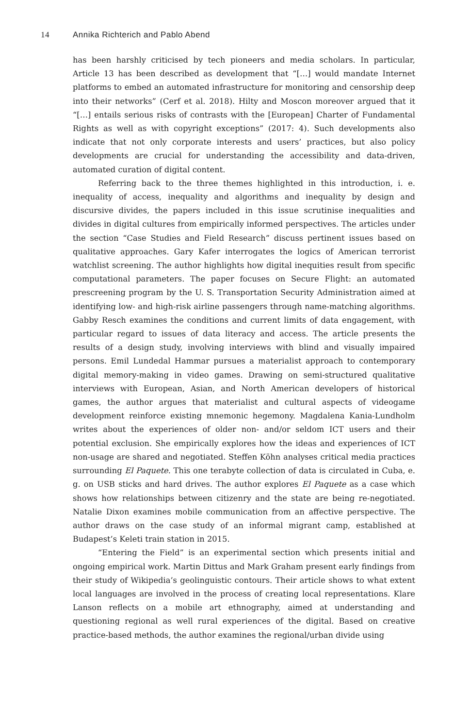14 Annika Richterich and Pablo Abend
has been harshly criticised by tech pioneers and media scholars. In particular, Article 13 has been described as development that “[…] would mandate Internet platforms to embed an automated infrastructure for monitoring and censorship deep into their networks” (Cerf et al. 2018). Hilty and Moscon moreover argued that it “[…] entails serious risks of contrasts with the [European] Charter of Fundamental Rights as well as with copyright exceptions” (2017: 4). Such developments also indicate that not only corporate interests and users’ practices, but also policy developments are crucial for understanding the accessibility and data-driven, automated curation of digital content.
Referring back to the three themes highlighted in this introduction, i. e. inequality of access, inequality and algorithms and inequality by design and discursive divides, the papers included in this issue scrutinise inequalities and divides in digital cultures from empirically informed perspectives. The articles under the section “Case Studies and Field Research” discuss pertinent issues based on qualitative approaches. Gary Kafer interrogates the logics of American terrorist watchlist screening. The author highlights how digital inequities result from specific computational parameters. The paper focuses on Secure Flight: an automated prescreening program by the U. S. Transportation Security Administration aimed at identifying low- and high-risk airline passengers through name-matching algorithms. Gabby Resch examines the conditions and current limits of data engagement, with particular regard to issues of data literacy and access. The article presents the results of a design study, involving interviews with blind and visually impaired persons. Emil Lundedal Hammar pursues a materialist approach to contemporary digital memory-making in video games. Drawing on semi-structured qualitative interviews with European, Asian, and North American developers of historical games, the author argues that materialist and cultural aspects of videogame development reinforce existing mnemonic hegemony. Magdalena Kania-Lundholm writes about the experiences of older non- and/or seldom ICT users and their potential exclusion. She empirically explores how the ideas and experiences of ICT non-usage are shared and negotiated. Steffen Köhn analyses critical media practices surrounding El Paquete. This one terabyte collection of data is circulated in Cuba, e. g. on USB sticks and hard drives. The author explores El Paquete as a case which shows how relationships between citizenry and the state are being re-negotiated. Natalie Dixon examines mobile communication from an affective perspective. The author draws on the case study of an informal migrant camp, established at Budapest’s Keleti train station in 2015.
“Entering the Field” is an experimental section which presents initial and ongoing empirical work. Martin Dittus and Mark Graham present early findings from their study of Wikipedia’s geolinguistic contours. Their article shows to what extent local languages are involved in the process of creating local representations. Klare Lanson reflects on a mobile art ethnography, aimed at understanding and questioning regional as well rural experiences of the digital. Based on creative practice-based methods, the author examines the regional/urban divide using